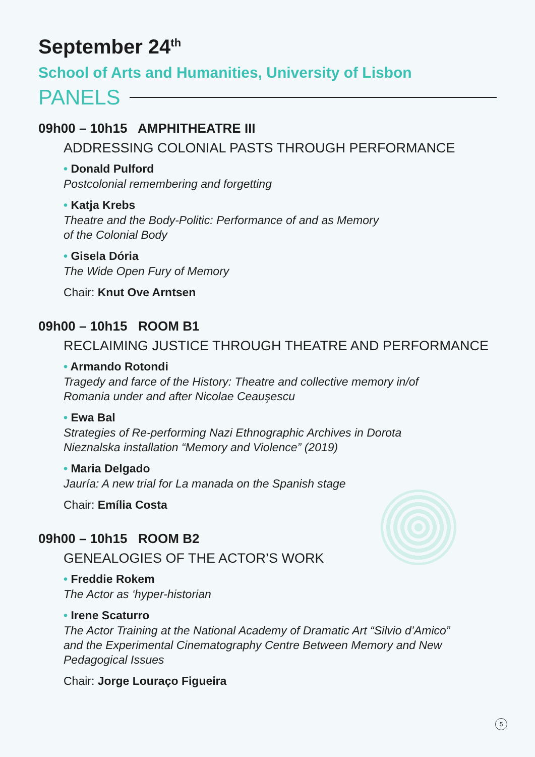September 24<sup>th</sup>
School of Arts and Humanities, University of Lisbon
PANELS
09h00 – 10h15 AMPHITHEATRE III
ADDRESSING COLONIAL PASTS THROUGH PERFORMANCE
• Donald Pulford
Postcolonial remembering and forgetting
• Katja Krebs
Theatre and the Body-Politic: Performance of and as Memory
of the Colonial Body
• Gisela Dória
The Wide Open Fury of Memory
Chair: Knut Ove Arntsen
09h00 – 10h15 ROOM B1
RECLAIMING JUSTICE THROUGH THEATRE AND PERFORMANCE
• Armando Rotondi
Tragedy and farce of the History: Theatre and collective memory in/of
Romania under and after Nicolae Ceauşescu
• Ewa Bal
Strategies of Re-performing Nazi Ethnographic Archives in Dorota
Nieznalska installation “Memory and Violence” (2019)
• Maria Delgado
Jauría: A new trial for La manada on the Spanish stage
Chair: Emília Costa
09h00 – 10h15 ROOM B2
GENEALOGIES OF THE ACTOR’S WORK
• Freddie Rokem
The Actor as ‘hyper-historian
• Irene Scaturro
The Actor Training at the National Academy of Dramatic Art “Silvio d’Amico”
and the Experimental Cinematography Centre Between Memory and New
Pedagogical Issues
Chair: Jorge Louraço Figueira
5